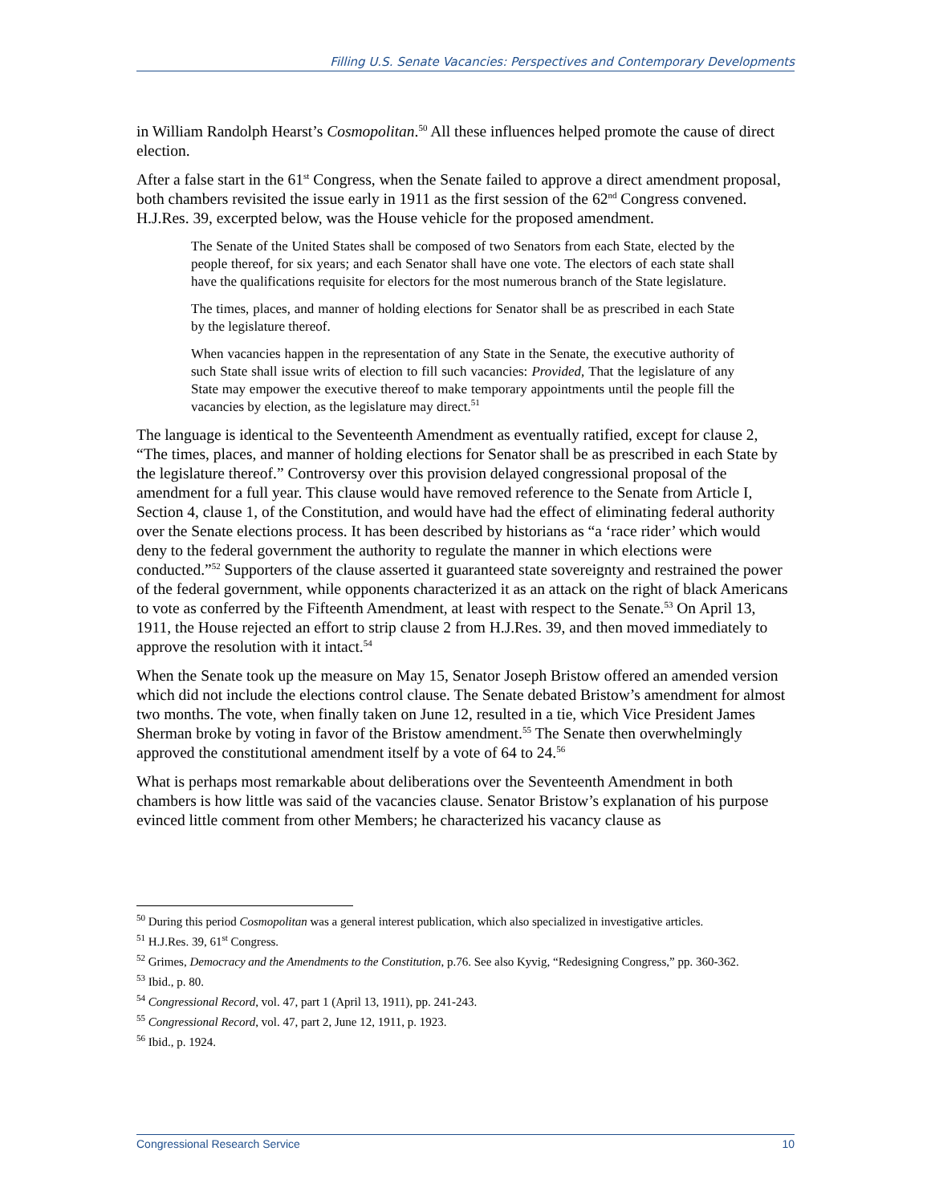Filling U.S. Senate Vacancies: Perspectives and Contemporary Developments
in William Randolph Hearst’s Cosmopolitan.<sup>50</sup> All these influences helped promote the cause of direct election.
After a false start in the 61<sup>st</sup> Congress, when the Senate failed to approve a direct amendment proposal, both chambers revisited the issue early in 1911 as the first session of the 62<sup>nd</sup> Congress convened. H.J.Res. 39, excerpted below, was the House vehicle for the proposed amendment.
The Senate of the United States shall be composed of two Senators from each State, elected by the people thereof, for six years; and each Senator shall have one vote. The electors of each state shall have the qualifications requisite for electors for the most numerous branch of the State legislature.
The times, places, and manner of holding elections for Senator shall be as prescribed in each State by the legislature thereof.
When vacancies happen in the representation of any State in the Senate, the executive authority of such State shall issue writs of election to fill such vacancies: Provided, That the legislature of any State may empower the executive thereof to make temporary appointments until the people fill the vacancies by election, as the legislature may direct.<sup>51</sup>
The language is identical to the Seventeenth Amendment as eventually ratified, except for clause 2, “The times, places, and manner of holding elections for Senator shall be as prescribed in each State by the legislature thereof.” Controversy over this provision delayed congressional proposal of the amendment for a full year. This clause would have removed reference to the Senate from Article I, Section 4, clause 1, of the Constitution, and would have had the effect of eliminating federal authority over the Senate elections process. It has been described by historians as “a ‘race rider’ which would deny to the federal government the authority to regulate the manner in which elections were conducted.”<sup>52</sup> Supporters of the clause asserted it guaranteed state sovereignty and restrained the power of the federal government, while opponents characterized it as an attack on the right of black Americans to vote as conferred by the Fifteenth Amendment, at least with respect to the Senate.<sup>53</sup> On April 13, 1911, the House rejected an effort to strip clause 2 from H.J.Res. 39, and then moved immediately to approve the resolution with it intact.<sup>54</sup>
When the Senate took up the measure on May 15, Senator Joseph Bristow offered an amended version which did not include the elections control clause. The Senate debated Bristow’s amendment for almost two months. The vote, when finally taken on June 12, resulted in a tie, which Vice President James Sherman broke by voting in favor of the Bristow amendment.<sup>55</sup> The Senate then overwhelmingly approved the constitutional amendment itself by a vote of 64 to 24.<sup>56</sup>
What is perhaps most remarkable about deliberations over the Seventeenth Amendment in both chambers is how little was said of the vacancies clause. Senator Bristow’s explanation of his purpose evinced little comment from other Members; he characterized his vacancy clause as
<sup>50</sup> During this period Cosmopolitan was a general interest publication, which also specialized in investigative articles.
<sup>51</sup> H.J.Res. 39, 61<sup>st</sup> Congress.
<sup>52</sup> Grimes, Democracy and the Amendments to the Constitution, p.76. See also Kyvig, “Redesigning Congress,” pp. 360-362.
<sup>53</sup> Ibid., p. 80.
<sup>54</sup> Congressional Record, vol. 47, part 1 (April 13, 1911), pp. 241-243.
<sup>55</sup> Congressional Record, vol. 47, part 2, June 12, 1911, p. 1923.
<sup>56</sup> Ibid., p. 1924.
Congressional Research Service 10